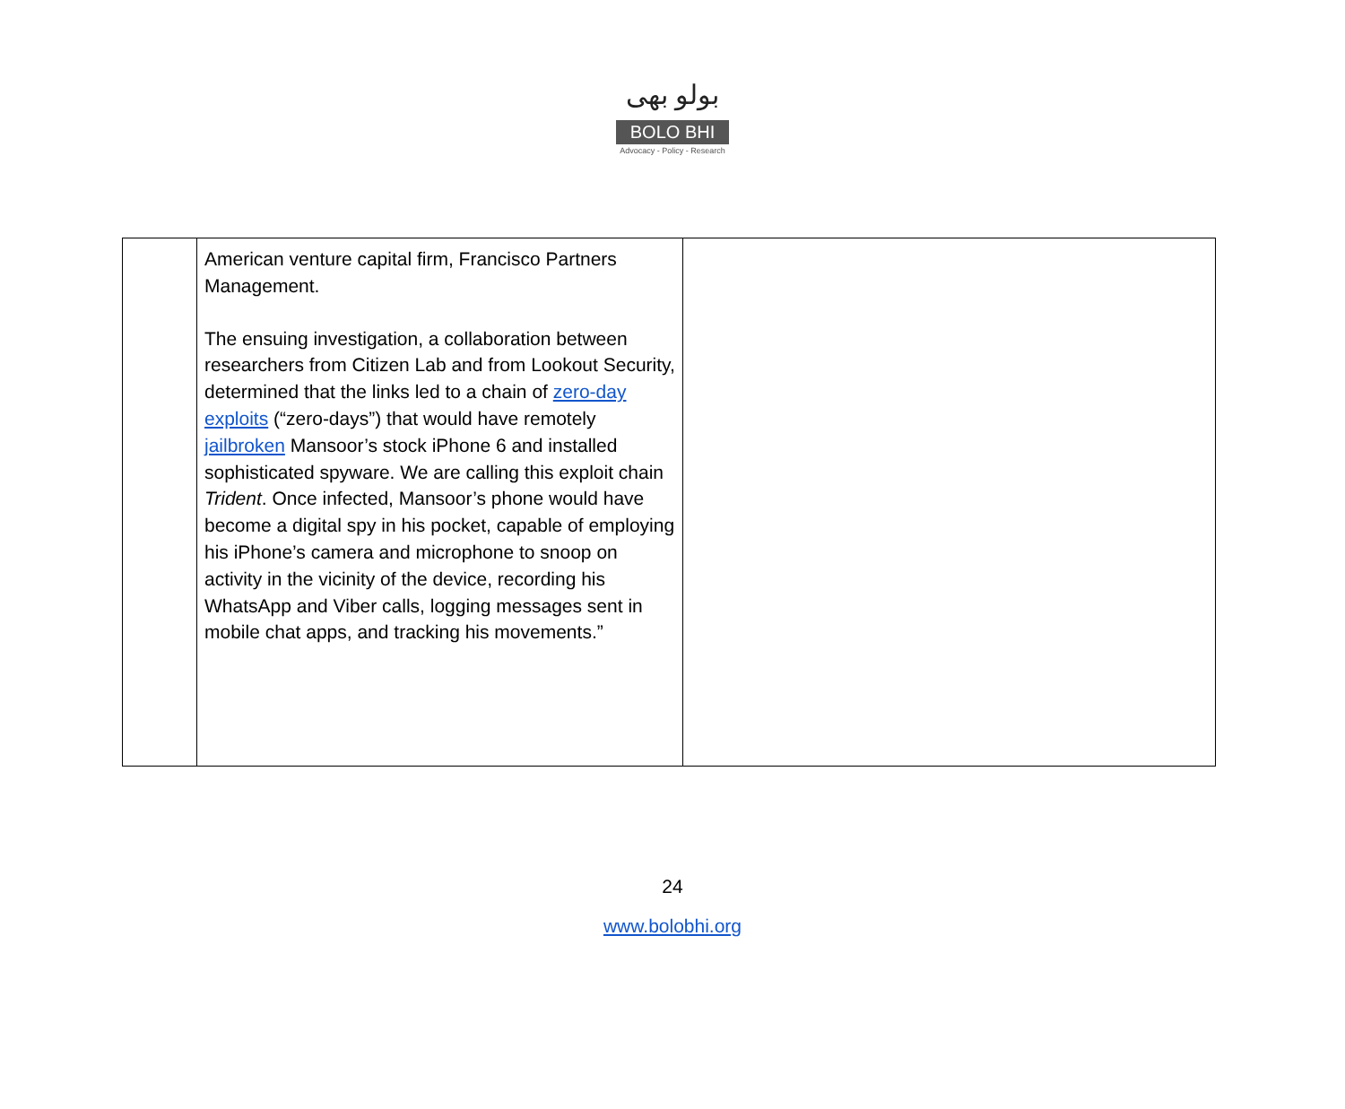بولو بھی
BOLO BHI
Advocacy - Policy - Research
| | American venture capital firm, Francisco Partners Management. The ensuing investigation, a collaboration between researchers from Citizen Lab and from Lookout Security, determined that the links led to a chain of zero-day exploits (“zero-days”) that would have remotely jailbroken Mansoor’s stock iPhone 6 and installed sophisticated spyware. We are calling this exploit chain Trident . Once infected, Mansoor’s phone would have become a digital spy in his pocket, capable of employing his iPhone’s camera and microphone to snoop on activity in the vicinity of the device, recording his WhatsApp and Viber calls, logging messages sent in mobile chat apps, and tracking his movements.” | |
24
www.bolobhi.org